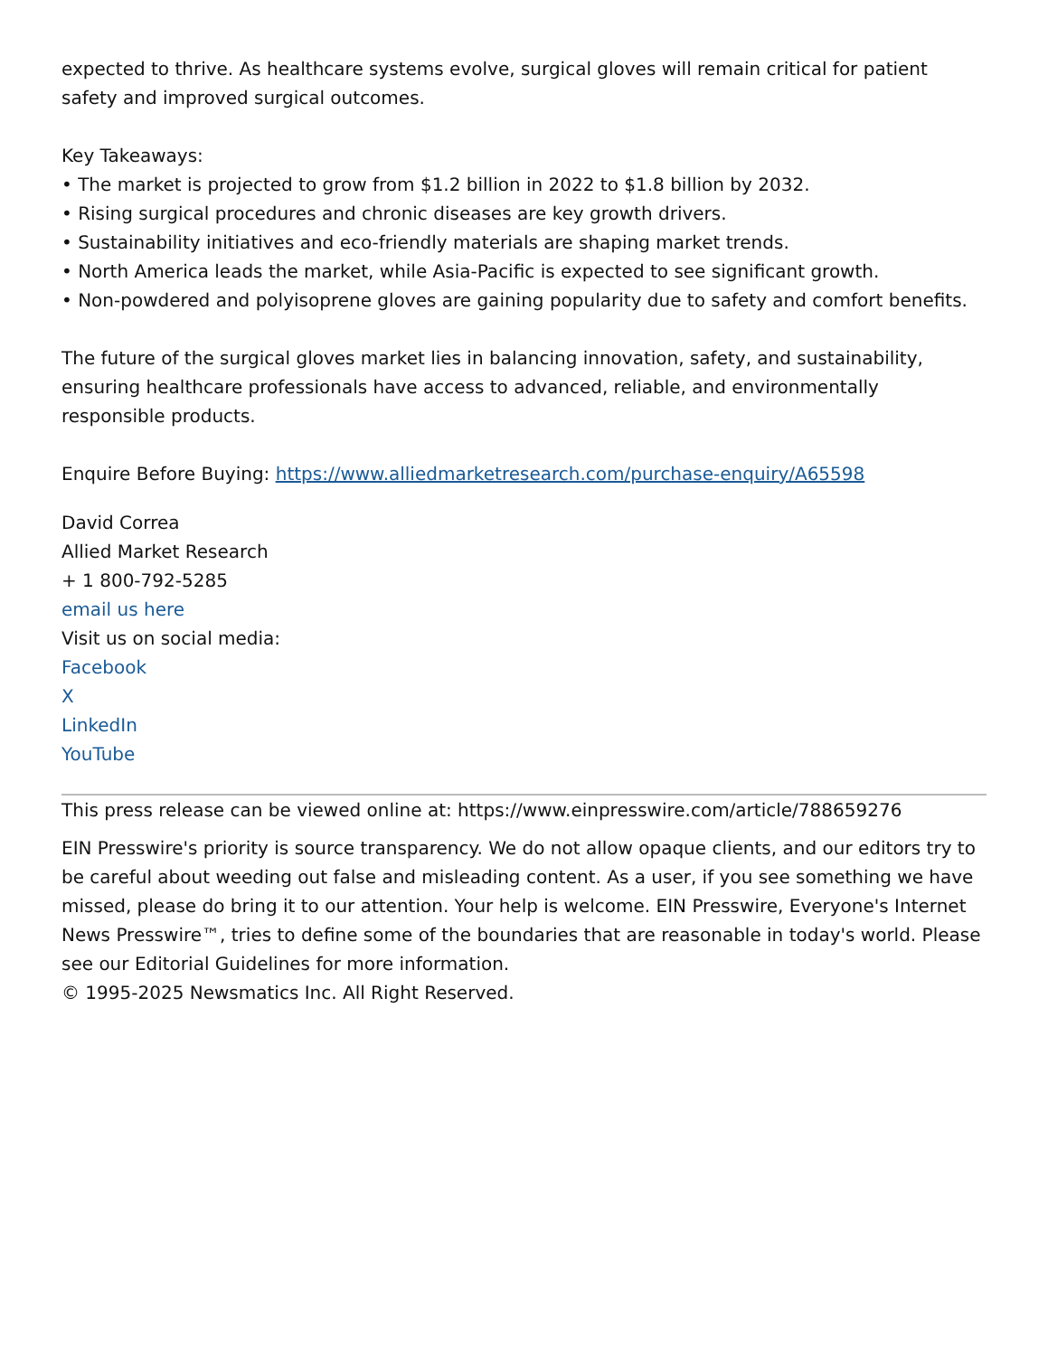expected to thrive. As healthcare systems evolve, surgical gloves will remain critical for patient safety and improved surgical outcomes.
Key Takeaways:
• The market is projected to grow from $1.2 billion in 2022 to $1.8 billion by 2032.
• Rising surgical procedures and chronic diseases are key growth drivers.
• Sustainability initiatives and eco-friendly materials are shaping market trends.
• North America leads the market, while Asia-Pacific is expected to see significant growth.
• Non-powdered and polyisoprene gloves are gaining popularity due to safety and comfort benefits.
The future of the surgical gloves market lies in balancing innovation, safety, and sustainability, ensuring healthcare professionals have access to advanced, reliable, and environmentally responsible products.
Enquire Before Buying: https://www.alliedmarketresearch.com/purchase-enquiry/A65598
David Correa
Allied Market Research
+ 1 800-792-5285
email us here
Visit us on social media:
Facebook
X
LinkedIn
YouTube
This press release can be viewed online at: https://www.einpresswire.com/article/788659276
EIN Presswire's priority is source transparency. We do not allow opaque clients, and our editors try to be careful about weeding out false and misleading content. As a user, if you see something we have missed, please do bring it to our attention. Your help is welcome. EIN Presswire, Everyone's Internet News Presswire™, tries to define some of the boundaries that are reasonable in today's world. Please see our Editorial Guidelines for more information.
© 1995-2025 Newsmatics Inc. All Right Reserved.